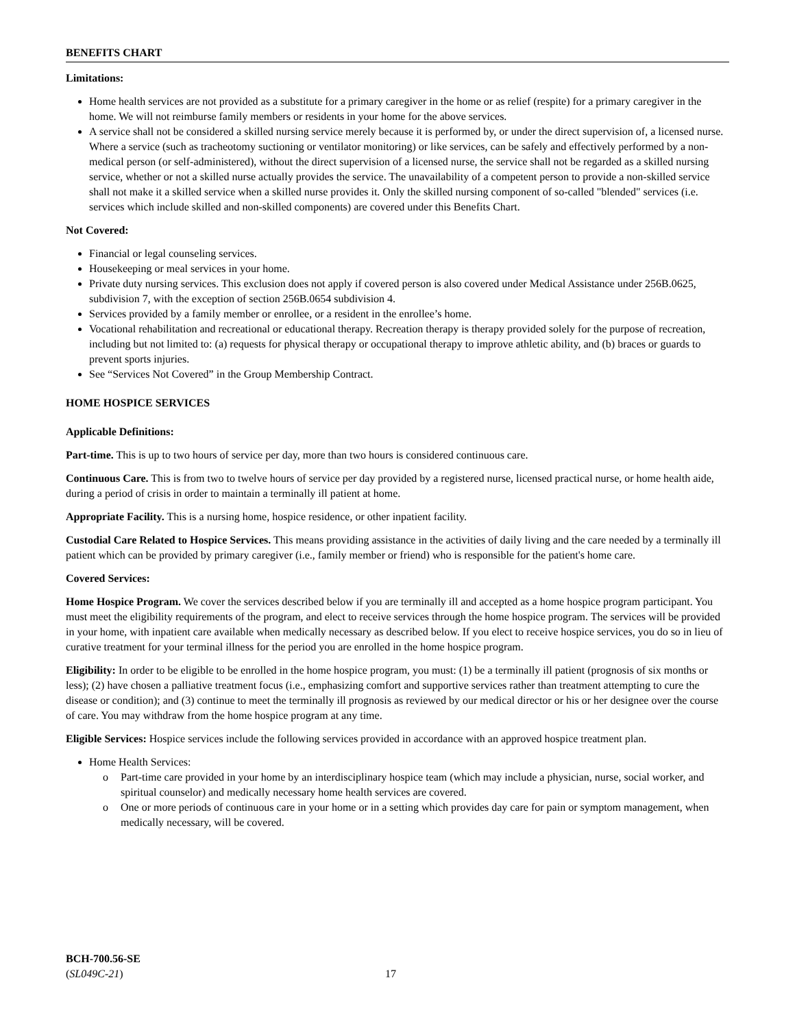BENEFITS CHART
Limitations:
Home health services are not provided as a substitute for a primary caregiver in the home or as relief (respite) for a primary caregiver in the home. We will not reimburse family members or residents in your home for the above services.
A service shall not be considered a skilled nursing service merely because it is performed by, or under the direct supervision of, a licensed nurse. Where a service (such as tracheotomy suctioning or ventilator monitoring) or like services, can be safely and effectively performed by a non-medical person (or self-administered), without the direct supervision of a licensed nurse, the service shall not be regarded as a skilled nursing service, whether or not a skilled nurse actually provides the service. The unavailability of a competent person to provide a non-skilled service shall not make it a skilled service when a skilled nurse provides it. Only the skilled nursing component of so-called "blended" services (i.e. services which include skilled and non-skilled components) are covered under this Benefits Chart.
Not Covered:
Financial or legal counseling services.
Housekeeping or meal services in your home.
Private duty nursing services. This exclusion does not apply if covered person is also covered under Medical Assistance under 256B.0625, subdivision 7, with the exception of section 256B.0654 subdivision 4.
Services provided by a family member or enrollee, or a resident in the enrollee’s home.
Vocational rehabilitation and recreational or educational therapy. Recreation therapy is therapy provided solely for the purpose of recreation, including but not limited to: (a) requests for physical therapy or occupational therapy to improve athletic ability, and (b) braces or guards to prevent sports injuries.
See “Services Not Covered” in the Group Membership Contract.
HOME HOSPICE SERVICES
Applicable Definitions:
Part-time. This is up to two hours of service per day, more than two hours is considered continuous care.
Continuous Care. This is from two to twelve hours of service per day provided by a registered nurse, licensed practical nurse, or home health aide, during a period of crisis in order to maintain a terminally ill patient at home.
Appropriate Facility. This is a nursing home, hospice residence, or other inpatient facility.
Custodial Care Related to Hospice Services. This means providing assistance in the activities of daily living and the care needed by a terminally ill patient which can be provided by primary caregiver (i.e., family member or friend) who is responsible for the patient's home care.
Covered Services:
Home Hospice Program. We cover the services described below if you are terminally ill and accepted as a home hospice program participant. You must meet the eligibility requirements of the program, and elect to receive services through the home hospice program. The services will be provided in your home, with inpatient care available when medically necessary as described below. If you elect to receive hospice services, you do so in lieu of curative treatment for your terminal illness for the period you are enrolled in the home hospice program.
Eligibility: In order to be eligible to be enrolled in the home hospice program, you must: (1) be a terminally ill patient (prognosis of six months or less); (2) have chosen a palliative treatment focus (i.e., emphasizing comfort and supportive services rather than treatment attempting to cure the disease or condition); and (3) continue to meet the terminally ill prognosis as reviewed by our medical director or his or her designee over the course of care. You may withdraw from the home hospice program at any time.
Eligible Services: Hospice services include the following services provided in accordance with an approved hospice treatment plan.
Home Health Services:
o Part-time care provided in your home by an interdisciplinary hospice team (which may include a physician, nurse, social worker, and spiritual counselor) and medically necessary home health services are covered.
o One or more periods of continuous care in your home or in a setting which provides day care for pain or symptom management, when medically necessary, will be covered.
BCH-700.56-SE
(SL049C-21)
17